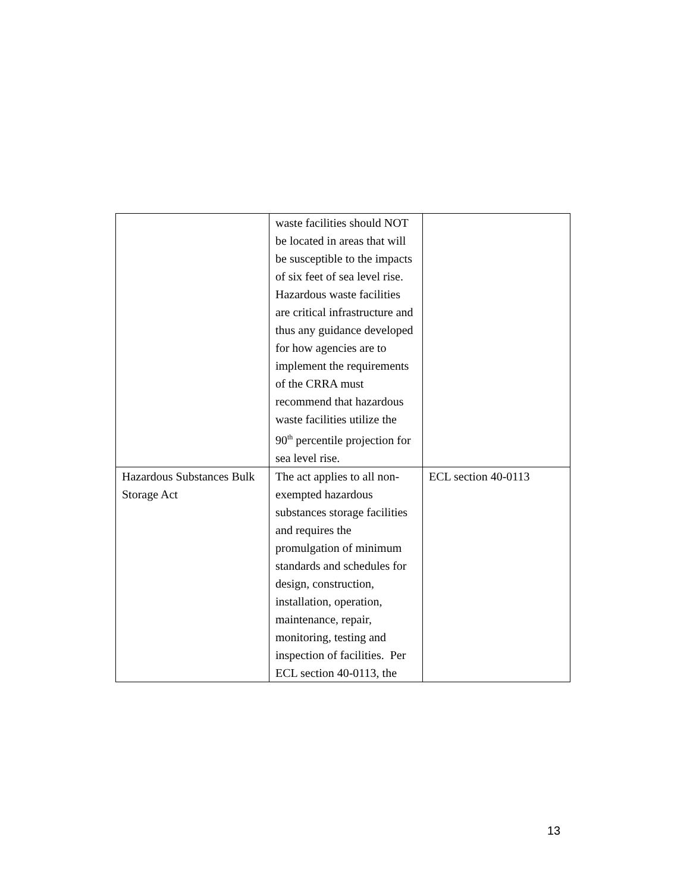| | waste facilities should NOT be located in areas that will be susceptible to the impacts of six feet of sea level rise. Hazardous waste facilities are critical infrastructure and thus any guidance developed for how agencies are to implement the requirements of the CRRA must recommend that hazardous waste facilities utilize the 90<sup>th</sup> percentile projection for sea level rise. | |
| Hazardous Substances Bulk Storage Act | The act applies to all non-exempted hazardous substances storage facilities and requires the promulgation of minimum standards and schedules for design, construction, installation, operation, maintenance, repair, monitoring, testing and inspection of facilities. Per ECL section 40-0113, the | ECL section 40-0113 |
13